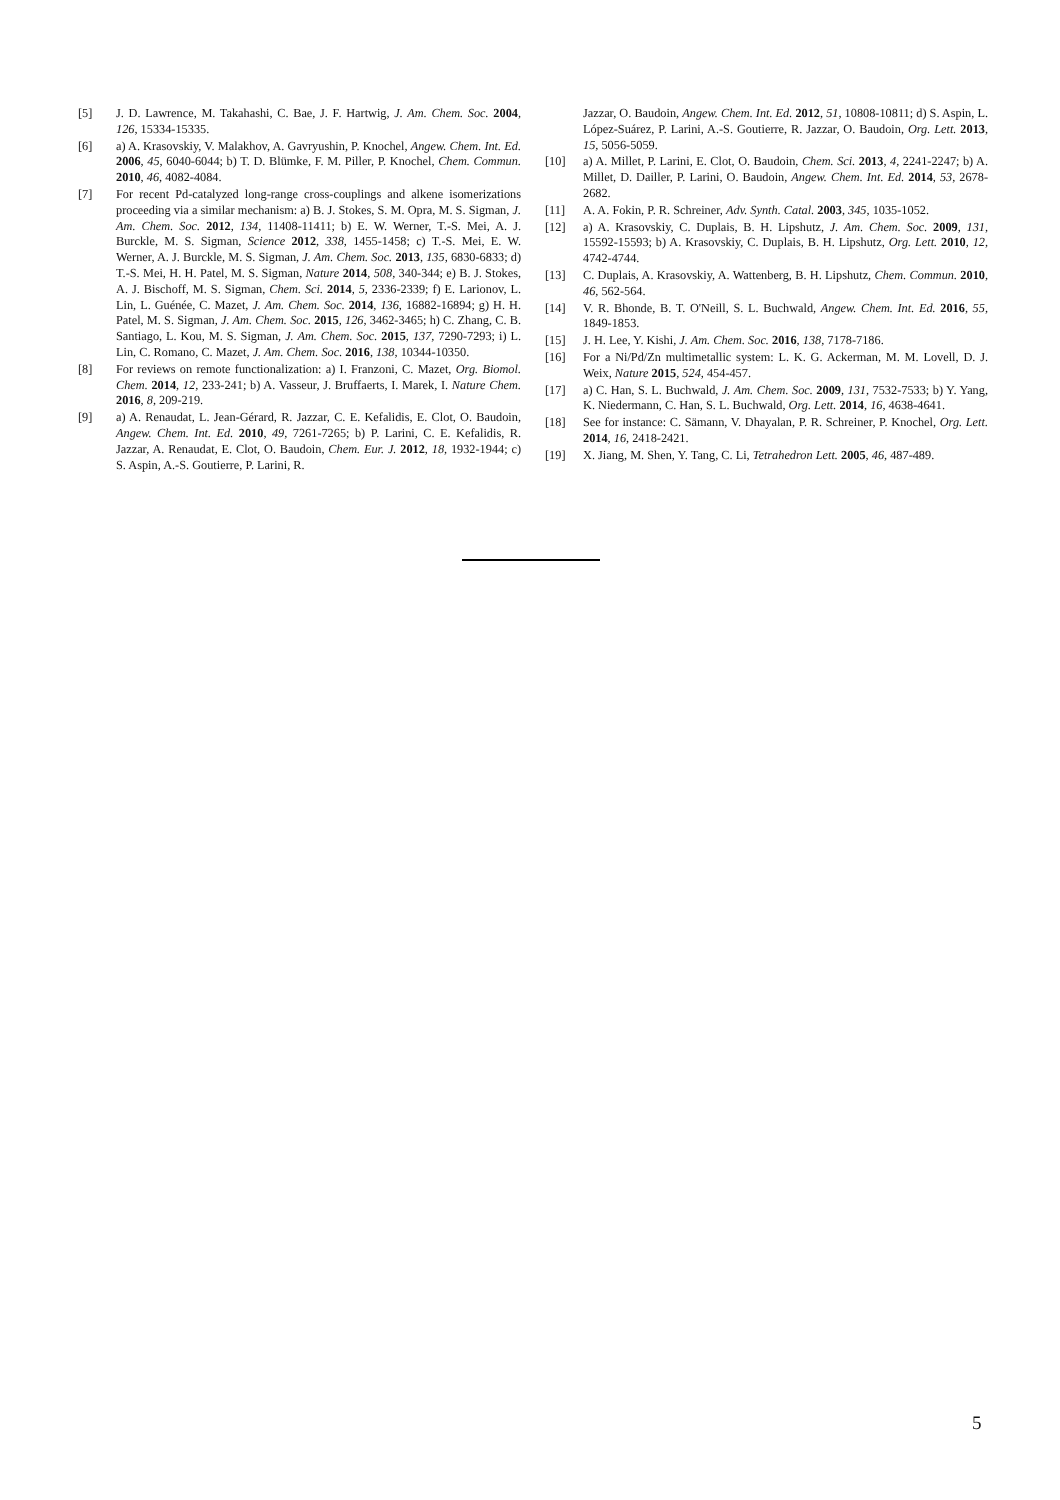[5] J. D. Lawrence, M. Takahashi, C. Bae, J. F. Hartwig, J. Am. Chem. Soc. 2004, 126, 15334-15335.
[6] a) A. Krasovskiy, V. Malakhov, A. Gavryushin, P. Knochel, Angew. Chem. Int. Ed. 2006, 45, 6040-6044; b) T. D. Blümke, F. M. Piller, P. Knochel, Chem. Commun. 2010, 46, 4082-4084.
[7] For recent Pd-catalyzed long-range cross-couplings and alkene isomerizations proceeding via a similar mechanism: a) B. J. Stokes, S. M. Opra, M. S. Sigman, J. Am. Chem. Soc. 2012, 134, 11408-11411; b) E. W. Werner, T.-S. Mei, A. J. Burckle, M. S. Sigman, Science 2012, 338, 1455-1458; c) T.-S. Mei, E. W. Werner, A. J. Burckle, M. S. Sigman, J. Am. Chem. Soc. 2013, 135, 6830-6833; d) T.-S. Mei, H. H. Patel, M. S. Sigman, Nature 2014, 508, 340-344; e) B. J. Stokes, A. J. Bischoff, M. S. Sigman, Chem. Sci. 2014, 5, 2336-2339; f) E. Larionov, L. Lin, L. Guénée, C. Mazet, J. Am. Chem. Soc. 2014, 136, 16882-16894; g) H. H. Patel, M. S. Sigman, J. Am. Chem. Soc. 2015, 126, 3462-3465; h) C. Zhang, C. B. Santiago, L. Kou, M. S. Sigman, J. Am. Chem. Soc. 2015, 137, 7290-7293; i) L. Lin, C. Romano, C. Mazet, J. Am. Chem. Soc. 2016, 138, 10344-10350.
[8] For reviews on remote functionalization: a) I. Franzoni, C. Mazet, Org. Biomol. Chem. 2014, 12, 233-241; b) A. Vasseur, J. Bruffaerts, I. Marek, I. Nature Chem. 2016, 8, 209-219.
[9] a) A. Renaudat, L. Jean-Gérard, R. Jazzar, C. E. Kefalidis, E. Clot, O. Baudoin, Angew. Chem. Int. Ed. 2010, 49, 7261-7265; b) P. Larini, C. E. Kefalidis, R. Jazzar, A. Renaudat, E. Clot, O. Baudoin, Chem. Eur. J. 2012, 18, 1932-1944; c) S. Aspin, A.-S. Goutierre, P. Larini, R.
Jazzar, O. Baudoin, Angew. Chem. Int. Ed. 2012, 51, 10808-10811; d) S. Aspin, L. López-Suárez, P. Larini, A.-S. Goutierre, R. Jazzar, O. Baudoin, Org. Lett. 2013, 15, 5056-5059.
[10] a) A. Millet, P. Larini, E. Clot, O. Baudoin, Chem. Sci. 2013, 4, 2241-2247; b) A. Millet, D. Dailler, P. Larini, O. Baudoin, Angew. Chem. Int. Ed. 2014, 53, 2678-2682.
[11] A. A. Fokin, P. R. Schreiner, Adv. Synth. Catal. 2003, 345, 1035-1052.
[12] a) A. Krasovskiy, C. Duplais, B. H. Lipshutz, J. Am. Chem. Soc. 2009, 131, 15592-15593; b) A. Krasovskiy, C. Duplais, B. H. Lipshutz, Org. Lett. 2010, 12, 4742-4744.
[13] C. Duplais, A. Krasovskiy, A. Wattenberg, B. H. Lipshutz, Chem. Commun. 2010, 46, 562-564.
[14] V. R. Bhonde, B. T. O'Neill, S. L. Buchwald, Angew. Chem. Int. Ed. 2016, 55, 1849-1853.
[15] J. H. Lee, Y. Kishi, J. Am. Chem. Soc. 2016, 138, 7178-7186.
[16] For a Ni/Pd/Zn multimetallic system: L. K. G. Ackerman, M. M. Lovell, D. J. Weix, Nature 2015, 524, 454-457.
[17] a) C. Han, S. L. Buchwald, J. Am. Chem. Soc. 2009, 131, 7532-7533; b) Y. Yang, K. Niedermann, C. Han, S. L. Buchwald, Org. Lett. 2014, 16, 4638-4641.
[18] See for instance: C. Sämann, V. Dhayalan, P. R. Schreiner, P. Knochel, Org. Lett. 2014, 16, 2418-2421.
[19] X. Jiang, M. Shen, Y. Tang, C. Li, Tetrahedron Lett. 2005, 46, 487-489.
5